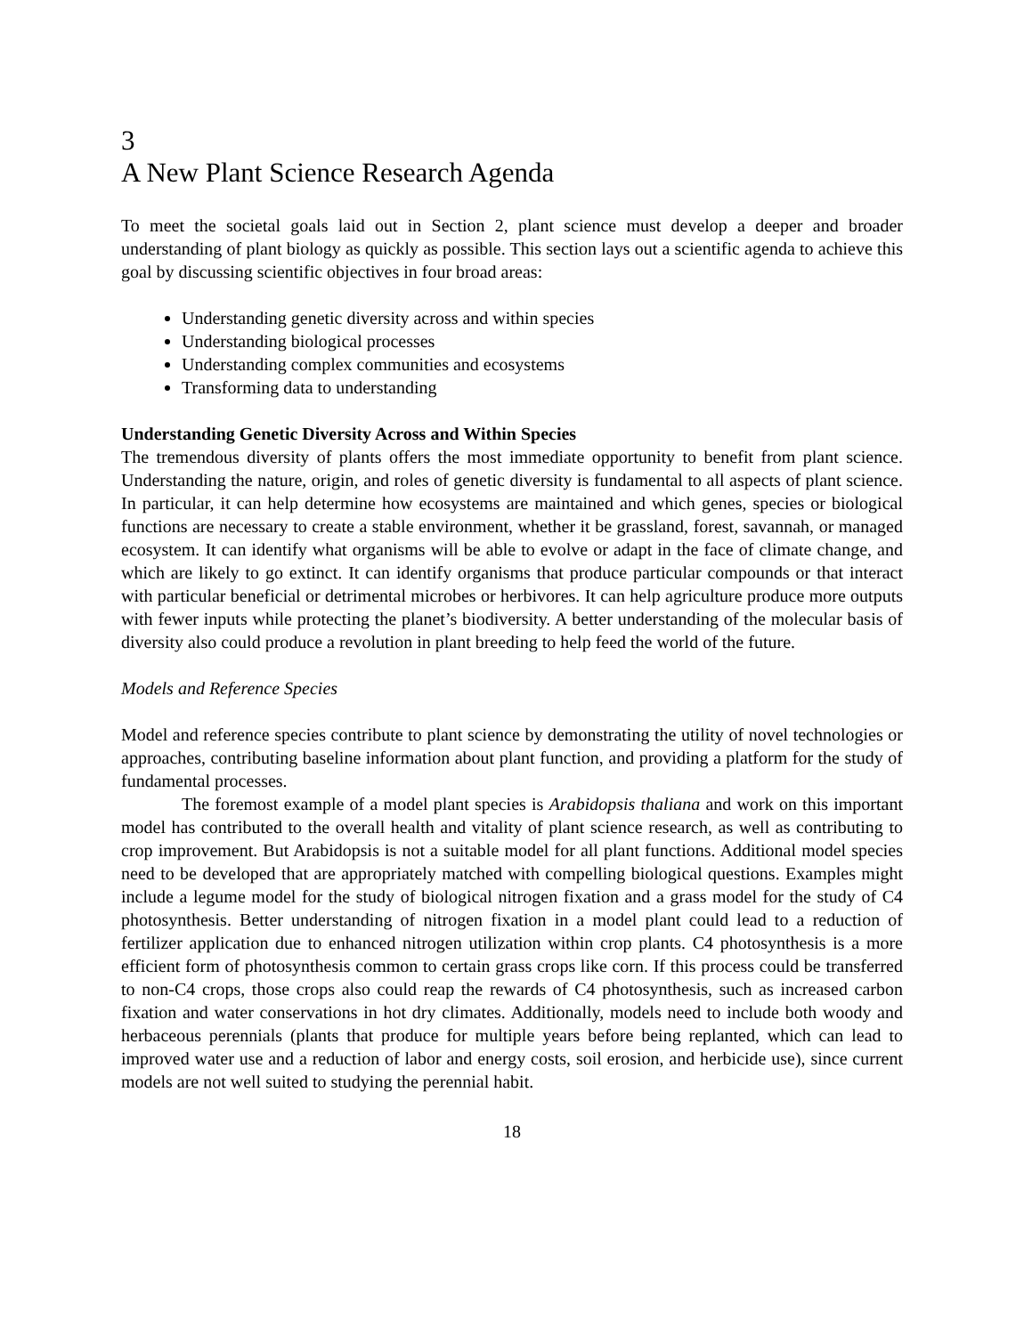3
A New Plant Science Research Agenda
To meet the societal goals laid out in Section 2, plant science must develop a deeper and broader understanding of plant biology as quickly as possible. This section lays out a scientific agenda to achieve this goal by discussing scientific objectives in four broad areas:
Understanding genetic diversity across and within species
Understanding biological processes
Understanding complex communities and ecosystems
Transforming data to understanding
Understanding Genetic Diversity Across and Within Species
The tremendous diversity of plants offers the most immediate opportunity to benefit from plant science. Understanding the nature, origin, and roles of genetic diversity is fundamental to all aspects of plant science. In particular, it can help determine how ecosystems are maintained and which genes, species or biological functions are necessary to create a stable environment, whether it be grassland, forest, savannah, or managed ecosystem. It can identify what organisms will be able to evolve or adapt in the face of climate change, and which are likely to go extinct. It can identify organisms that produce particular compounds or that interact with particular beneficial or detrimental microbes or herbivores. It can help agriculture produce more outputs with fewer inputs while protecting the planet’s biodiversity. A better understanding of the molecular basis of diversity also could produce a revolution in plant breeding to help feed the world of the future.
Models and Reference Species
Model and reference species contribute to plant science by demonstrating the utility of novel technologies or approaches, contributing baseline information about plant function, and providing a platform for the study of fundamental processes.
The foremost example of a model plant species is Arabidopsis thaliana and work on this important model has contributed to the overall health and vitality of plant science research, as well as contributing to crop improvement. But Arabidopsis is not a suitable model for all plant functions. Additional model species need to be developed that are appropriately matched with compelling biological questions. Examples might include a legume model for the study of biological nitrogen fixation and a grass model for the study of C4 photosynthesis. Better understanding of nitrogen fixation in a model plant could lead to a reduction of fertilizer application due to enhanced nitrogen utilization within crop plants. C4 photosynthesis is a more efficient form of photosynthesis common to certain grass crops like corn. If this process could be transferred to non-C4 crops, those crops also could reap the rewards of C4 photosynthesis, such as increased carbon fixation and water conservations in hot dry climates. Additionally, models need to include both woody and herbaceous perennials (plants that produce for multiple years before being replanted, which can lead to improved water use and a reduction of labor and energy costs, soil erosion, and herbicide use), since current models are not well suited to studying the perennial habit.
18